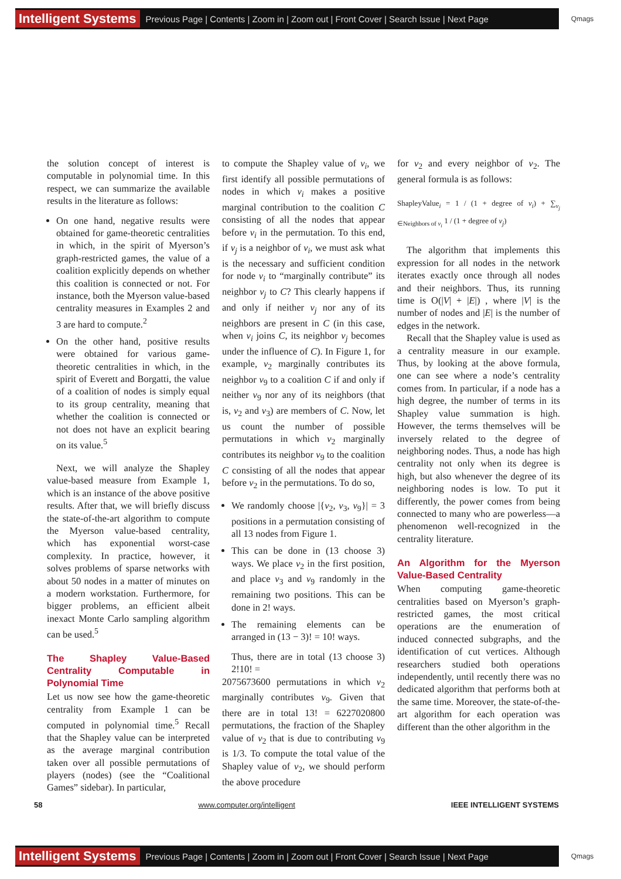Intelligent Systems Previous Page | Contents | Zoom in | Zoom out | Front Cover | Search Issue | Next Page Qmags
the solution concept of interest is computable in polynomial time. In this respect, we can summarize the available results in the literature as follows:
On one hand, negative results were obtained for game-theoretic centralities in which, in the spirit of Myerson’s graph-restricted games, the value of a coalition explicitly depends on whether this coalition is connected or not. For instance, both the Myerson value-based centrality measures in Examples 2 and 3 are hard to compute.<sup>2</sup>
On the other hand, positive results were obtained for various game-theoretic centralities in which, in the spirit of Everett and Borgatti, the value of a coalition of nodes is simply equal to its group centrality, meaning that whether the coalition is connected or not does not have an explicit bearing on its value.<sup>5</sup>
Next, we will analyze the Shapley value-based measure from Example 1, which is an instance of the above positive results. After that, we will briefly discuss the state-of-the-art algorithm to compute the Myerson value-based centrality, which has exponential worst-case complexity. In practice, however, it solves problems of sparse networks with about 50 nodes in a matter of minutes on a modern workstation. Furthermore, for bigger problems, an efficient albeit inexact Monte Carlo sampling algorithm can be used.<sup>5</sup>
The Shapley Value-Based Centrality Computable in Polynomial Time
Let us now see how the game-theoretic centrality from Example 1 can be computed in polynomial time.<sup>5</sup> Recall that the Shapley value can be interpreted as the average marginal contribution taken over all possible permutations of players (nodes) (see the “Coalitional Games” sidebar). In particular,
to compute the Shapley value of v<sub>i</sub>, we first identify all possible permutations of nodes in which v<sub>i</sub> makes a positive marginal contribution to the coalition C consisting of all the nodes that appear before v<sub>i</sub> in the permutation. To this end, if v<sub>j</sub> is a neighbor of v<sub>i</sub>, we must ask what is the necessary and sufficient condition for node v<sub>i</sub> to “marginally contribute” its neighbor v<sub>j</sub> to C? This clearly happens if and only if neither v<sub>j</sub> nor any of its neighbors are present in C (in this case, when v<sub>i</sub> joins C, its neighbor v<sub>j</sub> becomes under the influence of C). In Figure 1, for example, v<sub>2</sub> marginally contributes its neighbor v<sub>9</sub> to a coalition C if and only if neither v<sub>9</sub> nor any of its neighbors (that is, v<sub>2</sub> and v<sub>3</sub>) are members of C. Now, let us count the number of possible permutations in which v<sub>2</sub> marginally contributes its neighbor v<sub>9</sub> to the coalition C consisting of all the nodes that appear before v<sub>2</sub> in the permutations. To do so,
We randomly choose |{v<sub>2</sub>, v<sub>3</sub>, v<sub>9</sub>}| = 3 positions in a permutation consisting of all 13 nodes from Figure 1.
This can be done in (13 choose 3) ways. We place v<sub>2</sub> in the first position, and place v<sub>3</sub> and v<sub>9</sub> randomly in the remaining two positions. This can be done in 2! ways.
The remaining elements can be arranged in (13 − 3)! = 10! ways.
Thus, there are in total (13 choose 3) 2!10! =
2075673600 permutations in which v<sub>2</sub> marginally contributes v<sub>9</sub>. Given that there are in total 13! = 6227020800 permutations, the fraction of the Shapley value of v<sub>2</sub> that is due to contributing v<sub>9</sub> is 1/3. To compute the total value of the Shapley value of v<sub>2</sub>, we should perform the above procedure
for v<sub>2</sub> and every neighbor of v<sub>2</sub>. The general formula is as follows:
ShapleyValue<sub>i</sub> = 1 / (1 + degree of v<sub>i</sub>) + ∑<sub>v<sub>j</sub> ∈Neighbors of v<sub>i</sub></sub> 1 / (1 + degree of v<sub>j</sub>)
The algorithm that implements this expression for all nodes in the network iterates exactly once through all nodes and their neighbors. Thus, its running time is O(|V| + |E|) , where |V| is the number of nodes and |E| is the number of edges in the network.
Recall that the Shapley value is used as a centrality measure in our example. Thus, by looking at the above formula, one can see where a node’s centrality comes from. In particular, if a node has a high degree, the number of terms in its Shapley value summation is high. However, the terms themselves will be inversely related to the degree of neighboring nodes. Thus, a node has high centrality not only when its degree is high, but also whenever the degree of its neighboring nodes is low. To put it differently, the power comes from being connected to many who are powerless—a phenomenon well-recognized in the centrality literature.
An Algorithm for the Myerson Value-Based Centrality
When computing game-theoretic centralities based on Myerson’s graph-restricted games, the most critical operations are the enumeration of induced connected subgraphs, and the identification of cut vertices. Although researchers studied both operations independently, until recently there was no dedicated algorithm that performs both at the same time. Moreover, the state-of-the-art algorithm for each operation was different than the other algorithm in the
58 www.computer.org/intelligent IEEE INTELLIGENT SYSTEMS
Intelligent Systems Previous Page | Contents | Zoom in | Zoom out | Front Cover | Search Issue | Next Page Qmags